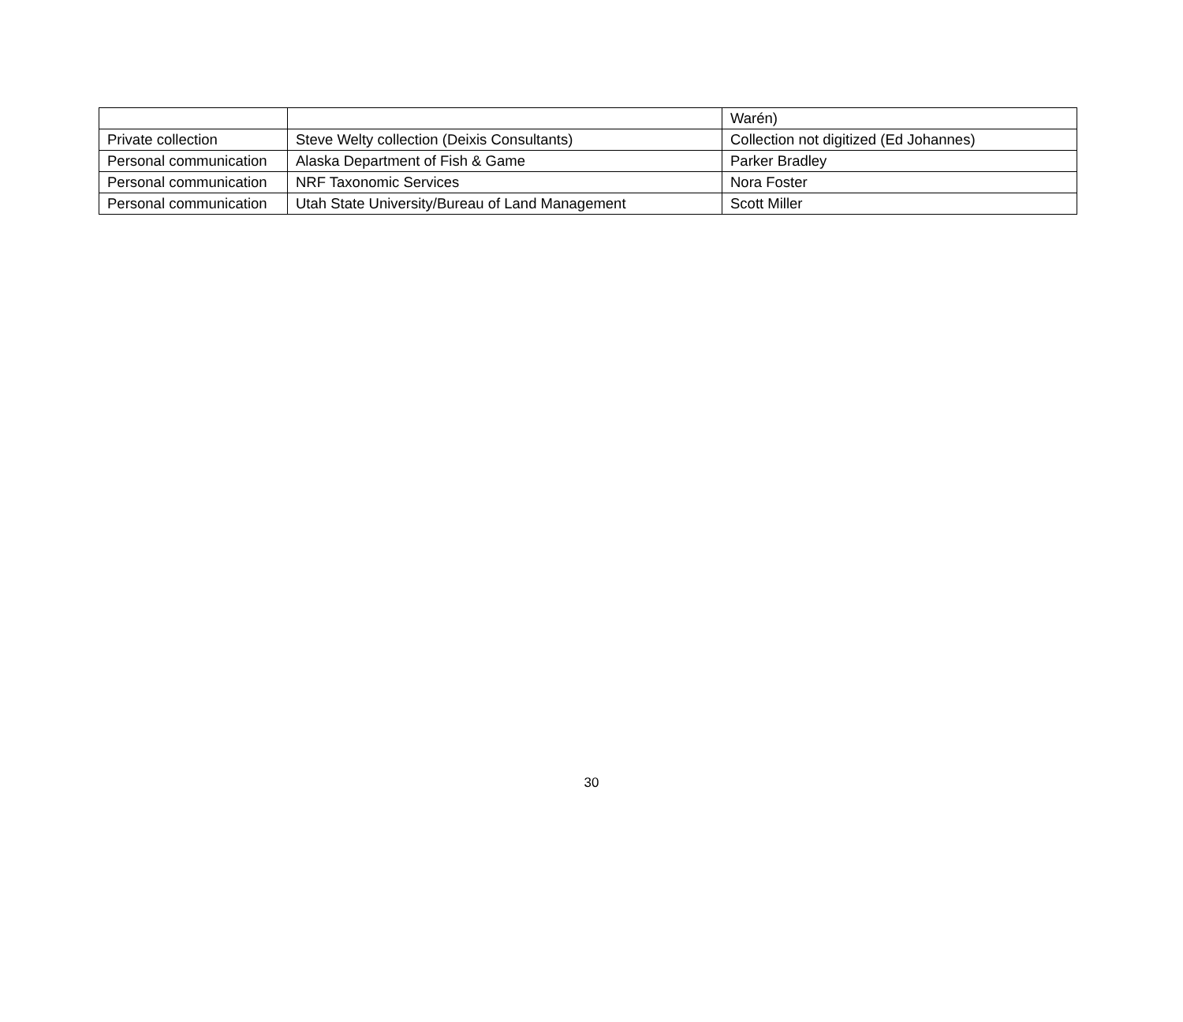| | | Warén) |
| Private collection | Steve Welty collection (Deixis Consultants) | Collection not digitized (Ed Johannes) |
| Personal communication | Alaska Department of Fish & Game | Parker Bradley |
| Personal communication | NRF Taxonomic Services | Nora Foster |
| Personal communication | Utah State University/Bureau of Land Management | Scott Miller |
30